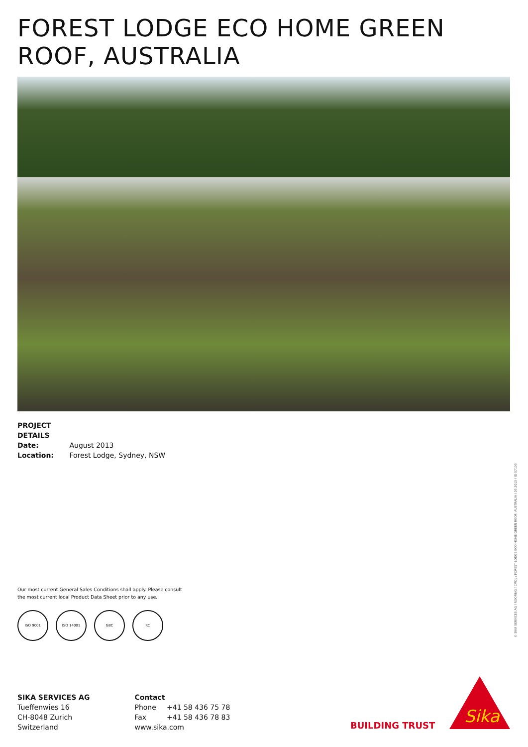FOREST LODGE ECO HOME GREEN ROOF, AUSTRALIA
PROJECT DETAILS
Date: August 2013
Location: Forest Lodge, Sydney, NSW
Our most current General Sales Conditions shall apply. Please consult
the most current local Product Data Sheet prior to any use.
ISO 9001 ISO 14001 GBC RC
SIKA SERVICES AG
Tueffenwies 16
CH-8048 Zurich
Switzerland
Contact
Phone +41 58 436 75 78
Fax +41 58 436 78 83
www.sika.com
BUILDING TRUST
Sika
© SIKA SERVICES AG / ROOFING / CMDL / FOREST LODGE ECO HOME GREEN ROOF, AUSTRALIA / 05.2015 / ID 57109